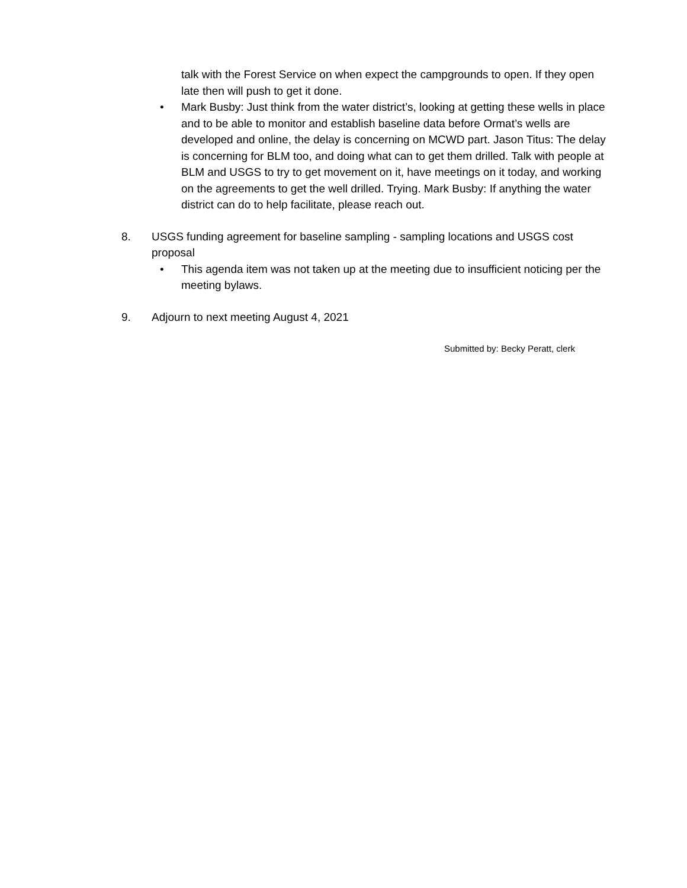talk with the Forest Service on when expect the campgrounds to open. If they open late then will push to get it done.
• Mark Busby: Just think from the water district’s, looking at getting these wells in place and to be able to monitor and establish baseline data before Ormat’s wells are developed and online, the delay is concerning on MCWD part. Jason Titus: The delay is concerning for BLM too, and doing what can to get them drilled. Talk with people at BLM and USGS to try to get movement on it, have meetings on it today, and working on the agreements to get the well drilled. Trying. Mark Busby: If anything the water district can do to help facilitate, please reach out.
8. USGS funding agreement for baseline sampling - sampling locations and USGS cost proposal
• This agenda item was not taken up at the meeting due to insufficient noticing per the meeting bylaws.
9. Adjourn to next meeting August 4, 2021
Submitted by: Becky Peratt, clerk